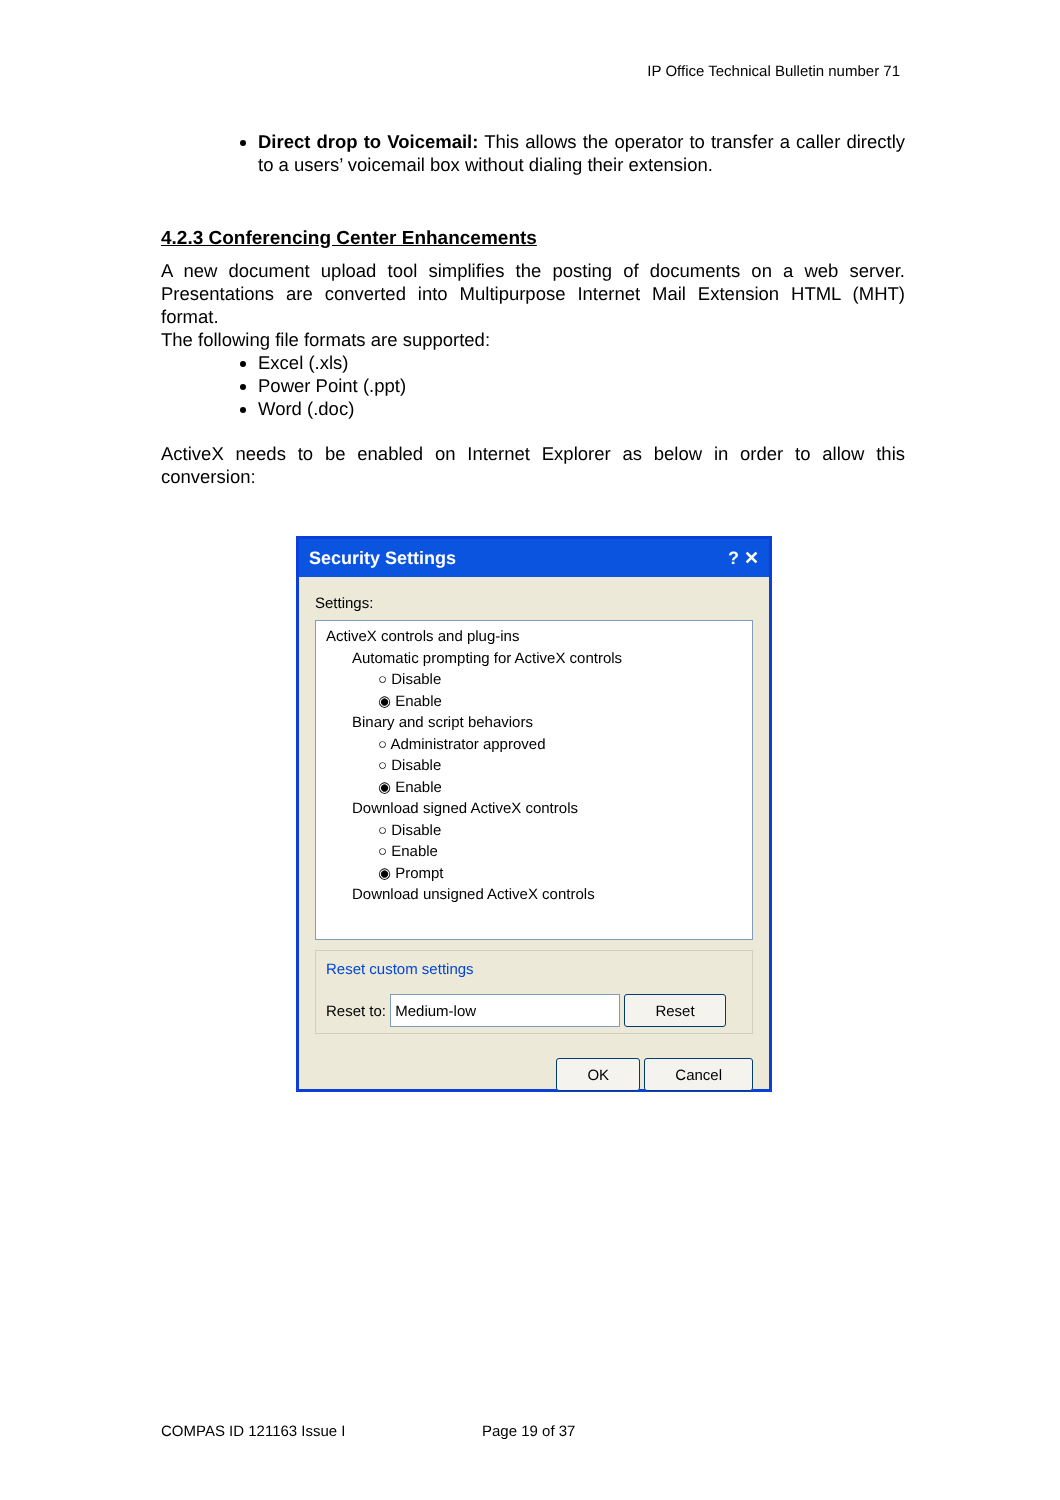IP Office Technical Bulletin number 71
Direct drop to Voicemail: This allows the operator to transfer a caller directly to a users’ voicemail box without dialing their extension.
4.2.3 Conferencing Center Enhancements
A new document upload tool simplifies the posting of documents on a web server. Presentations are converted into Multipurpose Internet Mail Extension HTML (MHT) format.
The following file formats are supported:
Excel (.xls)
Power Point (.ppt)
Word (.doc)
ActiveX needs to be enabled on Internet Explorer as below in order to allow this conversion:
Security Settings ? ✕
Settings:
ActiveX controls and plug-ins
Automatic prompting for ActiveX controls
○ Disable
◉ Enable
Binary and script behaviors
○ Administrator approved
○ Disable
◉ Enable
Download signed ActiveX controls
○ Disable
○ Enable
◉ Prompt
Download unsigned ActiveX controls
Reset custom settings
Reset to: Medium-low Reset
OK Cancel
COMPAS ID 121163 Issue I Page 19 of 37